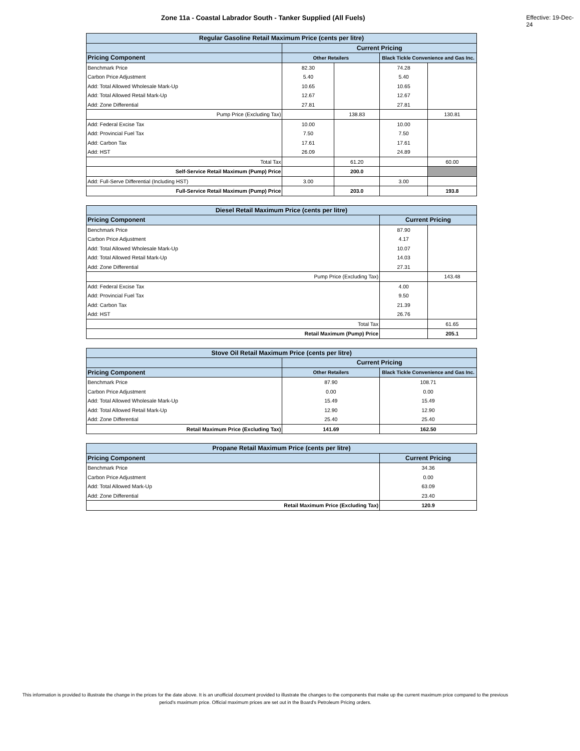Zone 11a - Coastal Labrador South - Tanker Supplied (All Fuels) Effective: 19-Dec-24
| Regular Gasoline Retail Maximum Price (cents per litre) | | | | |
| --- | --- | --- | --- | --- |
| | Current Pricing | | | |
| Pricing Component | Other Retailers | | Black Tickle Convenience and Gas Inc. | |
| Benchmark Price | 82.30 | | 74.28 | |
| Carbon Price Adjustment | 5.40 | | 5.40 | |
| Add: Total Allowed Wholesale Mark-Up | 10.65 | | 10.65 | |
| Add: Total Allowed Retail Mark-Up | 12.67 | | 12.67 | |
| Add: Zone Differential | 27.81 | | 27.81 | |
| Pump Price (Excluding Tax) | | 138.83 | | 130.81 |
| Add: Federal Excise Tax | 10.00 | | 10.00 | |
| Add: Provincial Fuel Tax | 7.50 | | 7.50 | |
| Add: Carbon Tax | 17.61 | | 17.61 | |
| Add: HST | 26.09 | | 24.89 | |
| Total Tax | | 61.20 | | 60.00 |
| Self-Service Retail Maximum (Pump) Price | | 200.0 | | |
| Add: Full-Serve Differential (Including HST) | 3.00 | | 3.00 | |
| Full-Service Retail Maximum (Pump) Price | | 203.0 | | 193.8 |
| Diesel Retail Maximum Price (cents per litre) | | |
| --- | --- | --- |
| Pricing Component | Current Pricing | |
| Benchmark Price | 87.90 | |
| Carbon Price Adjustment | 4.17 | |
| Add: Total Allowed Wholesale Mark-Up | 10.07 | |
| Add: Total Allowed Retail Mark-Up | 14.03 | |
| Add: Zone Differential | 27.31 | |
| Pump Price (Excluding Tax) | | 143.48 |
| Add: Federal Excise Tax | 4.00 | |
| Add: Provincial Fuel Tax | 9.50 | |
| Add: Carbon Tax | 21.39 | |
| Add: HST | 26.76 | |
| Total Tax | | 61.65 |
| Retail Maximum (Pump) Price | | 205.1 |
| Stove Oil Retail Maximum Price (cents per litre) | | |
| --- | --- | --- |
| | Current Pricing | |
| Pricing Component | Other Retailers | Black Tickle Convenience and Gas Inc. |
| Benchmark Price | 87.90 | 108.71 |
| Carbon Price Adjustment | 0.00 | 0.00 |
| Add: Total Allowed Wholesale Mark-Up | 15.49 | 15.49 |
| Add: Total Allowed Retail Mark-Up | 12.90 | 12.90 |
| Add: Zone Differential | 25.40 | 25.40 |
| Retail Maximum Price (Excluding Tax) | 141.69 | 162.50 |
| Propane Retail Maximum Price (cents per litre) | |
| --- | --- |
| Pricing Component | Current Pricing |
| Benchmark Price | 34.36 |
| Carbon Price Adjustment | 0.00 |
| Add: Total Allowed Mark-Up | 63.09 |
| Add: Zone Differential | 23.40 |
| Retail Maximum Price (Excluding Tax) | 120.9 |
This information is provided to illustrate the change in the prices for the date above. It is an unofficial document provided to illustrate the changes to the components that make up the current maximum price compared to the previous period's maximum price. Official maximum prices are set out in the Board's Petroleum Pricing orders.